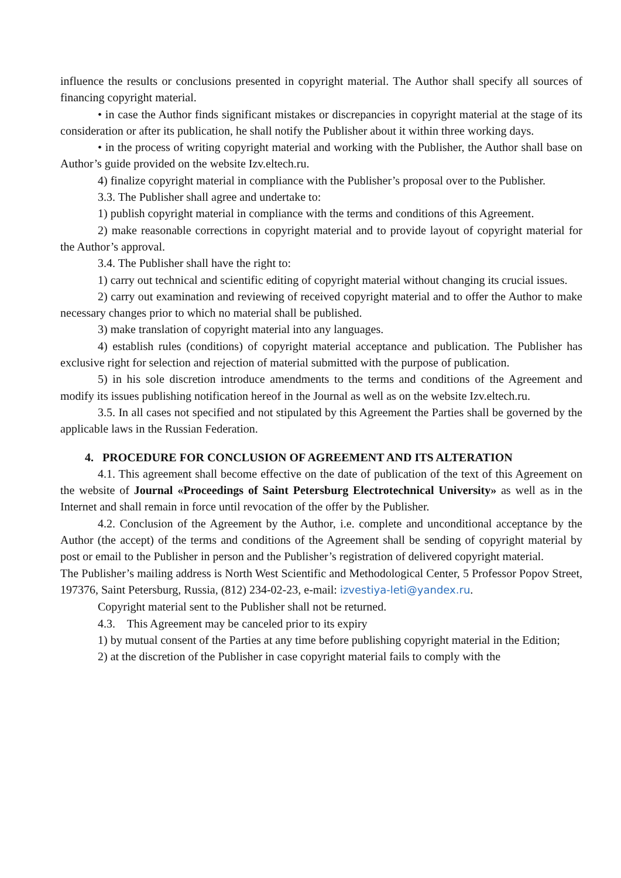influence the results or conclusions presented in copyright material. The Author shall specify all sources of financing copyright material.
• in case the Author finds significant mistakes or discrepancies in copyright material at the stage of its consideration or after its publication, he shall notify the Publisher about it within three working days.
• in the process of writing copyright material and working with the Publisher, the Author shall base on Author’s guide provided on the website Izv.eltech.ru.
4) finalize copyright material in compliance with the Publisher’s proposal over to the Publisher.
3.3. The Publisher shall agree and undertake to:
1) publish copyright material in compliance with the terms and conditions of this Agreement.
2) make reasonable corrections in copyright material and to provide layout of copyright material for the Author’s approval.
3.4. The Publisher shall have the right to:
1) carry out technical and scientific editing of copyright material without changing its crucial issues.
2) carry out examination and reviewing of received copyright material and to offer the Author to make necessary changes prior to which no material shall be published.
3) make translation of copyright material into any languages.
4) establish rules (conditions) of copyright material acceptance and publication. The Publisher has exclusive right for selection and rejection of material submitted with the purpose of publication.
5) in his sole discretion introduce amendments to the terms and conditions of the Agreement and modify its issues publishing notification hereof in the Journal as well as on the website Izv.eltech.ru.
3.5. In all cases not specified and not stipulated by this Agreement the Parties shall be governed by the applicable laws in the Russian Federation.
4. PROCEDURE FOR CONCLUSION OF AGREEMENT AND ITS ALTERATION
4.1. This agreement shall become effective on the date of publication of the text of this Agreement on the website of Journal «Proceedings of Saint Petersburg Electrotechnical University» as well as in the Internet and shall remain in force until revocation of the offer by the Publisher.
4.2. Conclusion of the Agreement by the Author, i.e. complete and unconditional acceptance by the Author (the accept) of the terms and conditions of the Agreement shall be sending of copyright material by post or email to the Publisher in person and the Publisher’s registration of delivered copyright material.
The Publisher’s mailing address is North West Scientific and Methodological Center, 5 Professor Popov Street, 197376, Saint Petersburg, Russia, (812) 234-02-23, e-mail: izvestiya-leti@yandex.ru.
Copyright material sent to the Publisher shall not be returned.
4.3. This Agreement may be canceled prior to its expiry
1) by mutual consent of the Parties at any time before publishing copyright material in the Edition;
2) at the discretion of the Publisher in case copyright material fails to comply with the